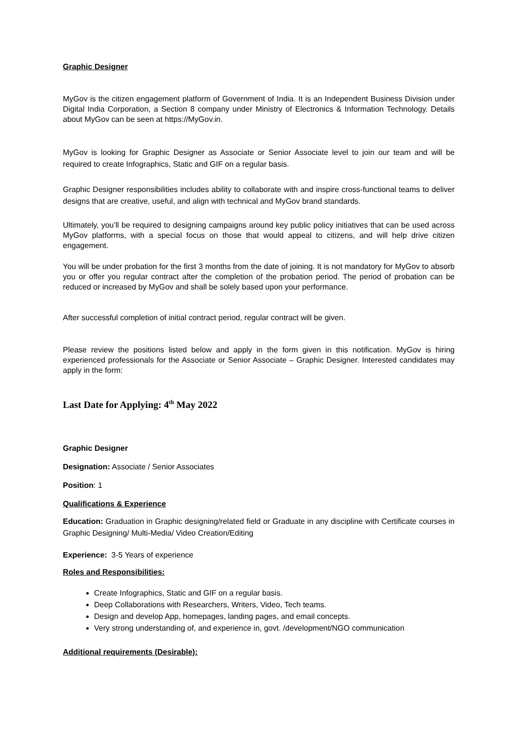Graphic Designer
MyGov is the citizen engagement platform of Government of India. It is an Independent Business Division under Digital India Corporation, a Section 8 company under Ministry of Electronics & Information Technology. Details about MyGov can be seen at https://MyGov.in.
MyGov is looking for Graphic Designer as Associate or Senior Associate level to join our team and will be required to create Infographics, Static and GIF on a regular basis.
Graphic Designer responsibilities includes ability to collaborate with and inspire cross-functional teams to deliver designs that are creative, useful, and align with technical and MyGov brand standards.
Ultimately, you’ll be required to designing campaigns around key public policy initiatives that can be used across MyGov platforms, with a special focus on those that would appeal to citizens, and will help drive citizen engagement.
You will be under probation for the first 3 months from the date of joining. It is not mandatory for MyGov to absorb you or offer you regular contract after the completion of the probation period. The period of probation can be reduced or increased by MyGov and shall be solely based upon your performance.
After successful completion of initial contract period, regular contract will be given.
Please review the positions listed below and apply in the form given in this notification. MyGov is hiring experienced professionals for the Associate or Senior Associate – Graphic Designer. Interested candidates may apply in the form:
Last Date for Applying: 4<sup>th</sup> May 2022
Graphic Designer
Designation: Associate / Senior Associates
Position: 1
Qualifications & Experience
Education: Graduation in Graphic designing/related field or Graduate in any discipline with Certificate courses in Graphic Designing/ Multi-Media/ Video Creation/Editing
Experience: 3-5 Years of experience
Roles and Responsibilities:
Create Infographics, Static and GIF on a regular basis.
Deep Collaborations with Researchers, Writers, Video, Tech teams.
Design and develop App, homepages, landing pages, and email concepts.
Very strong understanding of, and experience in, govt. /development/NGO communication
Additional requirements (Desirable):